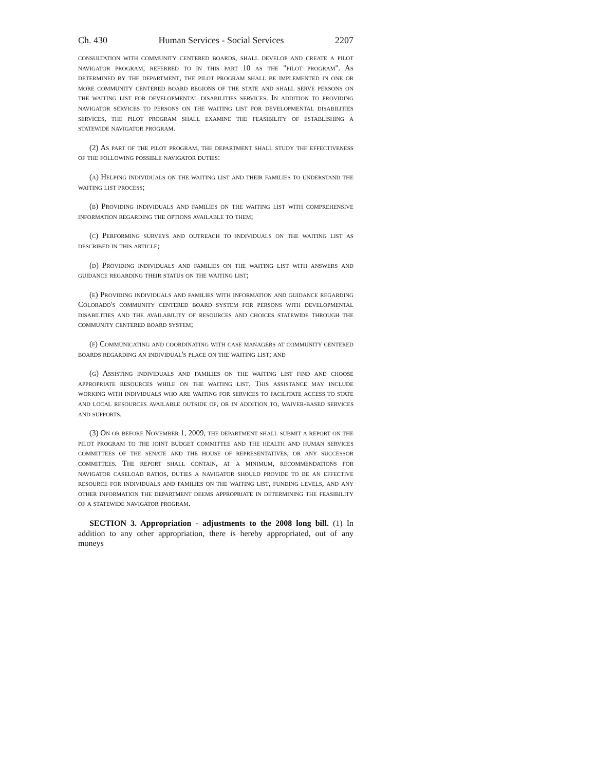Ch. 430 Human Services - Social Services 2207
consultation with community centered boards, shall develop and create a pilot navigator program, referred to in this part 10 as the "pilot program". As determined by the department, the pilot program shall be implemented in one or more community centered board regions of the state and shall serve persons on the waiting list for developmental disabilities services. In addition to providing navigator services to persons on the waiting list for developmental disabilities services, the pilot program shall examine the feasibility of establishing a statewide navigator program.
(2) As part of the pilot program, the department shall study the effectiveness of the following possible navigator duties:
(a) Helping individuals on the waiting list and their families to understand the waiting list process;
(b) Providing individuals and families on the waiting list with comprehensive information regarding the options available to them;
(c) Performing surveys and outreach to individuals on the waiting list as described in this article;
(d) Providing individuals and families on the waiting list with answers and guidance regarding their status on the waiting list;
(e) Providing individuals and families with information and guidance regarding Colorado's community centered board system for persons with developmental disabilities and the availability of resources and choices statewide through the community centered board system;
(f) Communicating and coordinating with case managers at community centered boards regarding an individual's place on the waiting list; and
(g) Assisting individuals and families on the waiting list find and choose appropriate resources while on the waiting list. This assistance may include working with individuals who are waiting for services to facilitate access to state and local resources available outside of, or in addition to, waiver-based services and supports.
(3) On or before November 1, 2009, the department shall submit a report on the pilot program to the joint budget committee and the health and human services committees of the senate and the house of representatives, or any successor committees. The report shall contain, at a minimum, recommendations for navigator caseload ratios, duties a navigator should provide to be an effective resource for individuals and families on the waiting list, funding levels, and any other information the department deems appropriate in determining the feasibility of a statewide navigator program.
SECTION 3. Appropriation - adjustments to the 2008 long bill. (1) In addition to any other appropriation, there is hereby appropriated, out of any moneys